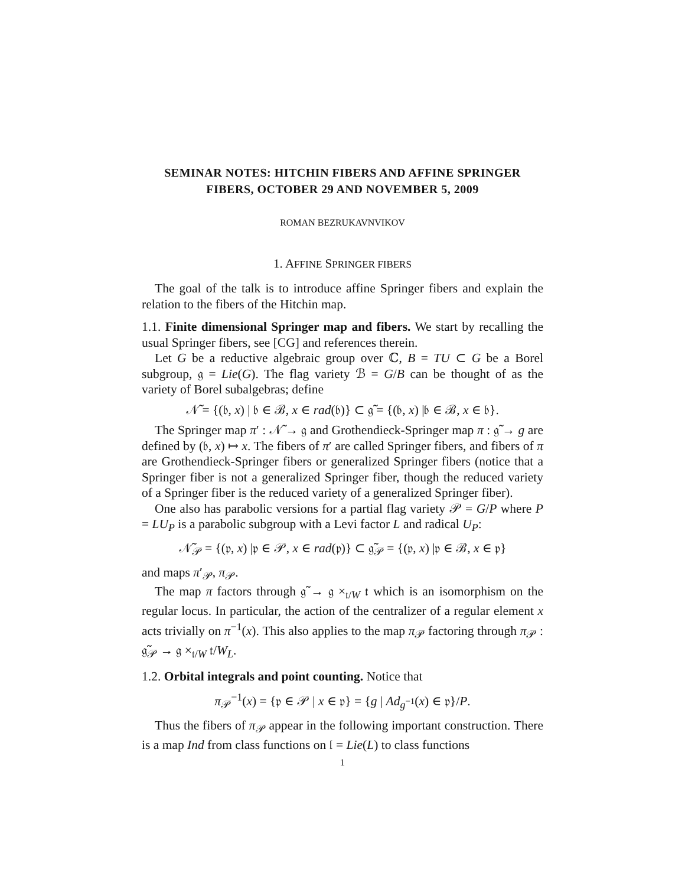SEMINAR NOTES: HITCHIN FIBERS AND AFFINE SPRINGER FIBERS, OCTOBER 29 AND NOVEMBER 5, 2009
ROMAN BEZRUKAVNVIKOV
1. AFFINE SPRINGER FIBERS
The goal of the talk is to introduce affine Springer fibers and explain the relation to the fibers of the Hitchin map.
1.1. Finite dimensional Springer map and fibers. We start by recalling the usual Springer fibers, see [CG] and references therein.
Let G be a reductive algebraic group over ℂ, B = TU ⊂ G be a Borel subgroup, 𝔤 = Lie(G). The flag variety ℬ = G/B can be thought of as the variety of Borel subalgebras; define
𝒩̃ = {(𝔟, x) | 𝔟 ∈ ℬ, x ∈ rad(𝔟)} ⊂ 𝔤̃ = {(𝔟, x) |𝔟 ∈ ℬ, x ∈ 𝔟}.
The Springer map π′ : 𝒩̃ → 𝔤 and Grothendieck-Springer map π : 𝔤̃ → g are defined by (𝔟, x) ↦ x. The fibers of π′ are called Springer fibers, and fibers of π are Grothendieck-Springer fibers or generalized Springer fibers (notice that a Springer fiber is not a generalized Springer fiber, though the reduced variety of a Springer fiber is the reduced variety of a generalized Springer fiber).
One also has parabolic versions for a partial flag variety 𝒫 = G/P where P = LU<sub>P</sub> is a parabolic subgroup with a Levi factor L and radical U<sub>P</sub>:
𝒩̃<sub>𝒫</sub> = {(𝔭, x) |𝔭 ∈ 𝒫, x ∈ rad(𝔭)} ⊂ 𝔤̃<sub>𝒫</sub> = {(𝔭, x) |𝔭 ∈ ℬ, x ∈ 𝔭}
and maps π′<sub>𝒫</sub>, π<sub>𝒫</sub>.
The map π factors through 𝔤̃ → 𝔤 ×<sub>𝔱/W</sub> 𝔱 which is an isomorphism on the regular locus. In particular, the action of the centralizer of a regular element x acts trivially on π<sup>−1</sup>(x). This also applies to the map π<sub>𝒫</sub> factoring through π<sub>𝒫</sub> : 𝔤̃<sub>𝒫</sub> → 𝔤 ×<sub>𝔱/W</sub> 𝔱/W<sub>L</sub>.
1.2. Orbital integrals and point counting. Notice that
π<sub>𝒫</sub><sup>−1</sup>(x) = {𝔭 ∈ 𝒫 | x ∈ 𝔭} = {g | Ad<sub>g<sup>−1</sup></sub>(x) ∈ 𝔭}/P.
Thus the fibers of π<sub>𝒫</sub> appear in the following important construction. There is a map Ind from class functions on 𝔩 = Lie(L) to class functions
1